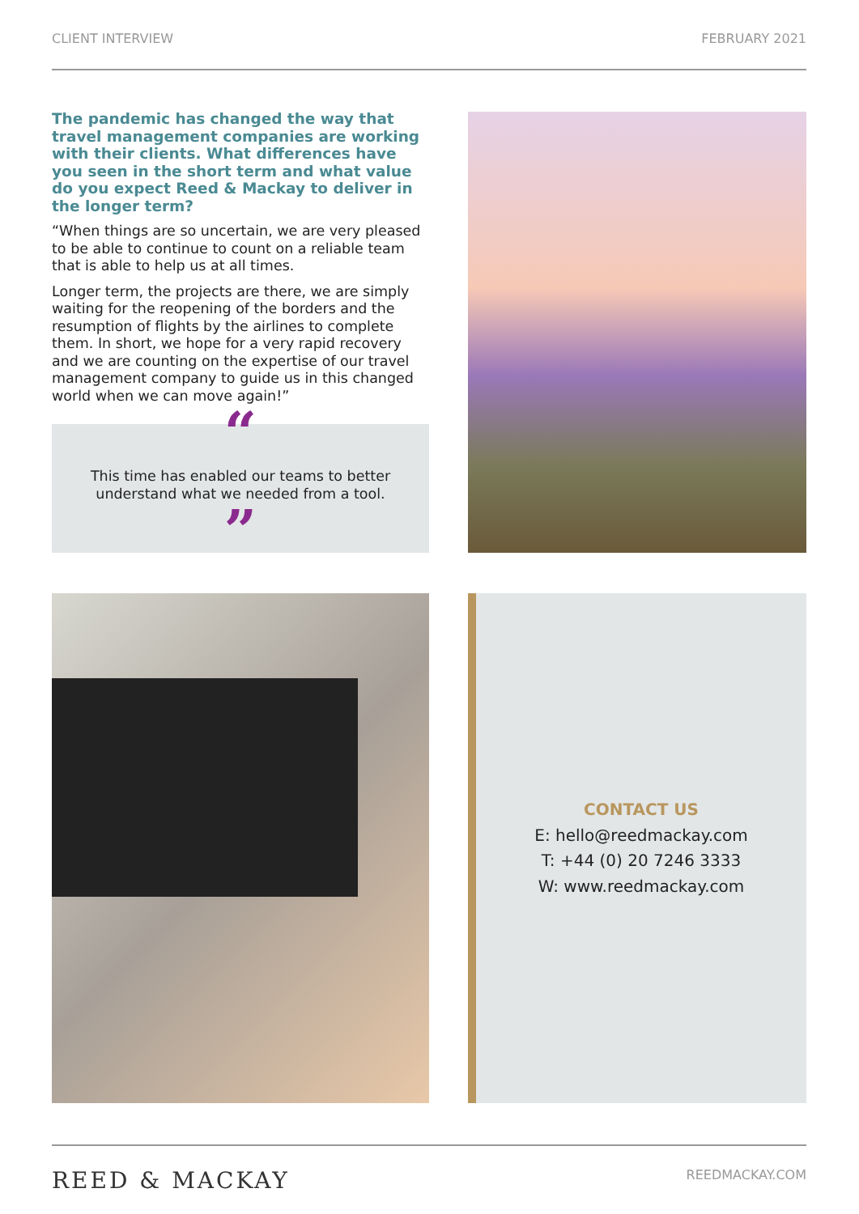CLIENT INTERVIEW FEBRUARY 2021
The pandemic has changed the way that travel management companies are working with their clients. What differences have you seen in the short term and what value do you expect Reed & Mackay to deliver in the longer term?
“When things are so uncertain, we are very pleased to be able to continue to count on a reliable team that is able to help us at all times.
Longer term, the projects are there, we are simply waiting for the reopening of the borders and the resumption of flights by the airlines to complete them. In short, we hope for a very rapid recovery and we are counting on the expertise of our travel management company to guide us in this changed world when we can move again!”
“
This time has enabled our teams to better
understand what we needed from a tool.
”
CONTACT US
E: hello@reedmackay.com
T: +44 (0) 20 7246 3333
W: www.reedmackay.com
REED & MACKAY REEDMACKAY.COM